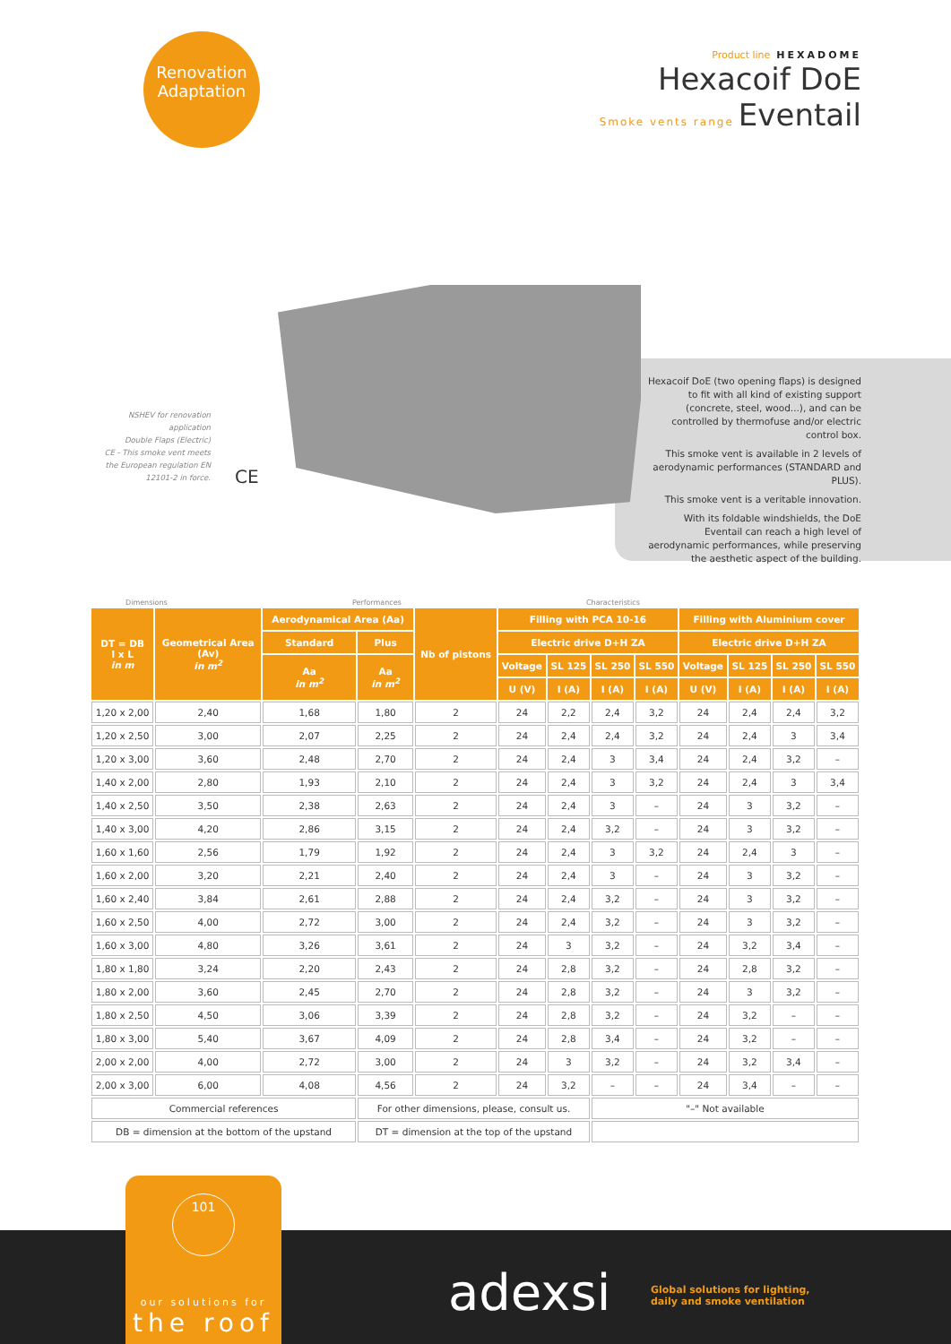Renovation
Adaptation
Product line HEXADOME
Hexacoif DoE
Smoke vents range Eventail
NSHEV for renovation application
Double Flaps (Electric)
CE - This smoke vent meets the European regulation EN 12101-2 in force.
CE
Hexacoif DoE (two opening flaps) is designed to fit with all kind of existing support (concrete, steel, wood...), and can be controlled by thermofuse and/or electric control box.
This smoke vent is available in 2 levels of aerodynamic performances (STANDARD and PLUS).
This smoke vent is a veritable innovation.
With its foldable windshields, the DoE Eventail can reach a high level of aerodynamic performances, while preserving the aesthetic aspect of the building.
Dimensions Performances Characteristics
| DT = DB l x L in m | Geometrical Area (Av) in m<sup>2</sup> | Aerodynamical Area (Aa) | | Nb of pistons | Filling with PCA 10-16 | | | | Filling with Aluminium cover | | | |
| --- | --- | --- | --- | --- | --- | --- | --- | --- | --- | --- | --- | --- |
| | | Standard | Plus | | Electric drive D+H ZA | | | | Electric drive D+H ZA | | | |
| | | Aa in m<sup>2</sup> | Aa in m<sup>2</sup> | | Voltage | SL 125 | SL 250 | SL 550 | Voltage | SL 125 | SL 250 | SL 550 |
| | | | | | U (V) | I (A) | I (A) | I (A) | U (V) | I (A) | I (A) | I (A) |
| 1,20 x 2,00 | 2,40 | 1,68 | 1,80 | 2 | 24 | 2,2 | 2,4 | 3,2 | 24 | 2,4 | 2,4 | 3,2 |
| 1,20 x 2,50 | 3,00 | 2,07 | 2,25 | 2 | 24 | 2,4 | 2,4 | 3,2 | 24 | 2,4 | 3 | 3,4 |
| 1,20 x 3,00 | 3,60 | 2,48 | 2,70 | 2 | 24 | 2,4 | 3 | 3,4 | 24 | 2,4 | 3,2 | – |
| 1,40 x 2,00 | 2,80 | 1,93 | 2,10 | 2 | 24 | 2,4 | 3 | 3,2 | 24 | 2,4 | 3 | 3,4 |
| 1,40 x 2,50 | 3,50 | 2,38 | 2,63 | 2 | 24 | 2,4 | 3 | – | 24 | 3 | 3,2 | – |
| 1,40 x 3,00 | 4,20 | 2,86 | 3,15 | 2 | 24 | 2,4 | 3,2 | – | 24 | 3 | 3,2 | – |
| 1,60 x 1,60 | 2,56 | 1,79 | 1,92 | 2 | 24 | 2,4 | 3 | 3,2 | 24 | 2,4 | 3 | – |
| 1,60 x 2,00 | 3,20 | 2,21 | 2,40 | 2 | 24 | 2,4 | 3 | – | 24 | 3 | 3,2 | – |
| 1,60 x 2,40 | 3,84 | 2,61 | 2,88 | 2 | 24 | 2,4 | 3,2 | – | 24 | 3 | 3,2 | – |
| 1,60 x 2,50 | 4,00 | 2,72 | 3,00 | 2 | 24 | 2,4 | 3,2 | – | 24 | 3 | 3,2 | – |
| 1,60 x 3,00 | 4,80 | 3,26 | 3,61 | 2 | 24 | 3 | 3,2 | – | 24 | 3,2 | 3,4 | – |
| 1,80 x 1,80 | 3,24 | 2,20 | 2,43 | 2 | 24 | 2,8 | 3,2 | – | 24 | 2,8 | 3,2 | – |
| 1,80 x 2,00 | 3,60 | 2,45 | 2,70 | 2 | 24 | 2,8 | 3,2 | – | 24 | 3 | 3,2 | – |
| 1,80 x 2,50 | 4,50 | 3,06 | 3,39 | 2 | 24 | 2,8 | 3,2 | – | 24 | 3,2 | – | – |
| 1,80 x 3,00 | 5,40 | 3,67 | 4,09 | 2 | 24 | 2,8 | 3,4 | – | 24 | 3,2 | – | – |
| 2,00 x 2,00 | 4,00 | 2,72 | 3,00 | 2 | 24 | 3 | 3,2 | – | 24 | 3,2 | 3,4 | – |
| 2,00 x 3,00 | 6,00 | 4,08 | 4,56 | 2 | 24 | 3,2 | – | – | 24 | 3,4 | – | – |
| Commercial references | | | For other dimensions, please, consult us. | | | | "–" Not available | | | | | |
| DB = dimension at the bottom of the upstand | | | DT = dimension at the top of the upstand | | | | | | | | | |
101
our solutions for
the roof
adexsi
Global solutions for lighting,
daily and smoke ventilation